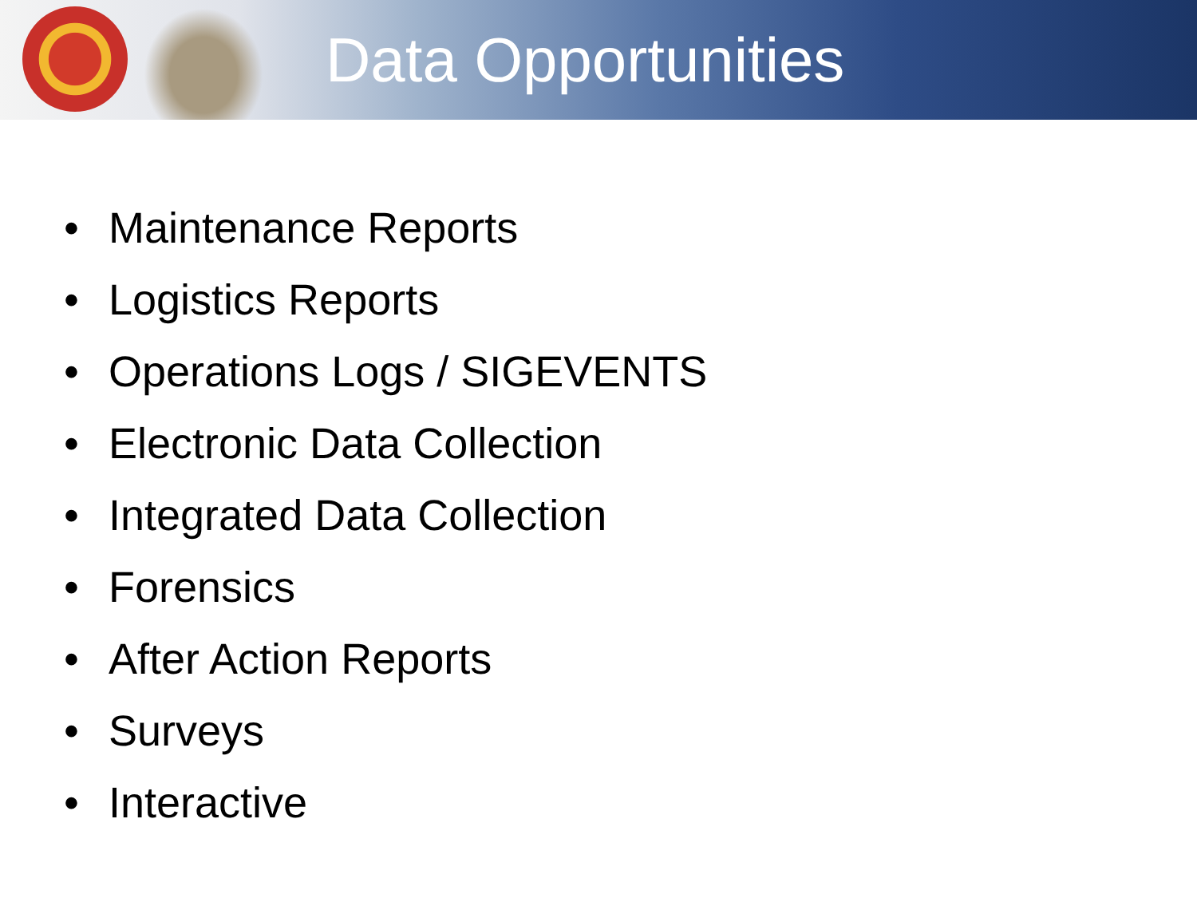Data Opportunities
• Maintenance Reports
• Logistics Reports
• Operations Logs / SIGEVENTS
• Electronic Data Collection
• Integrated Data Collection
• Forensics
• After Action Reports
• Surveys
• Interactive